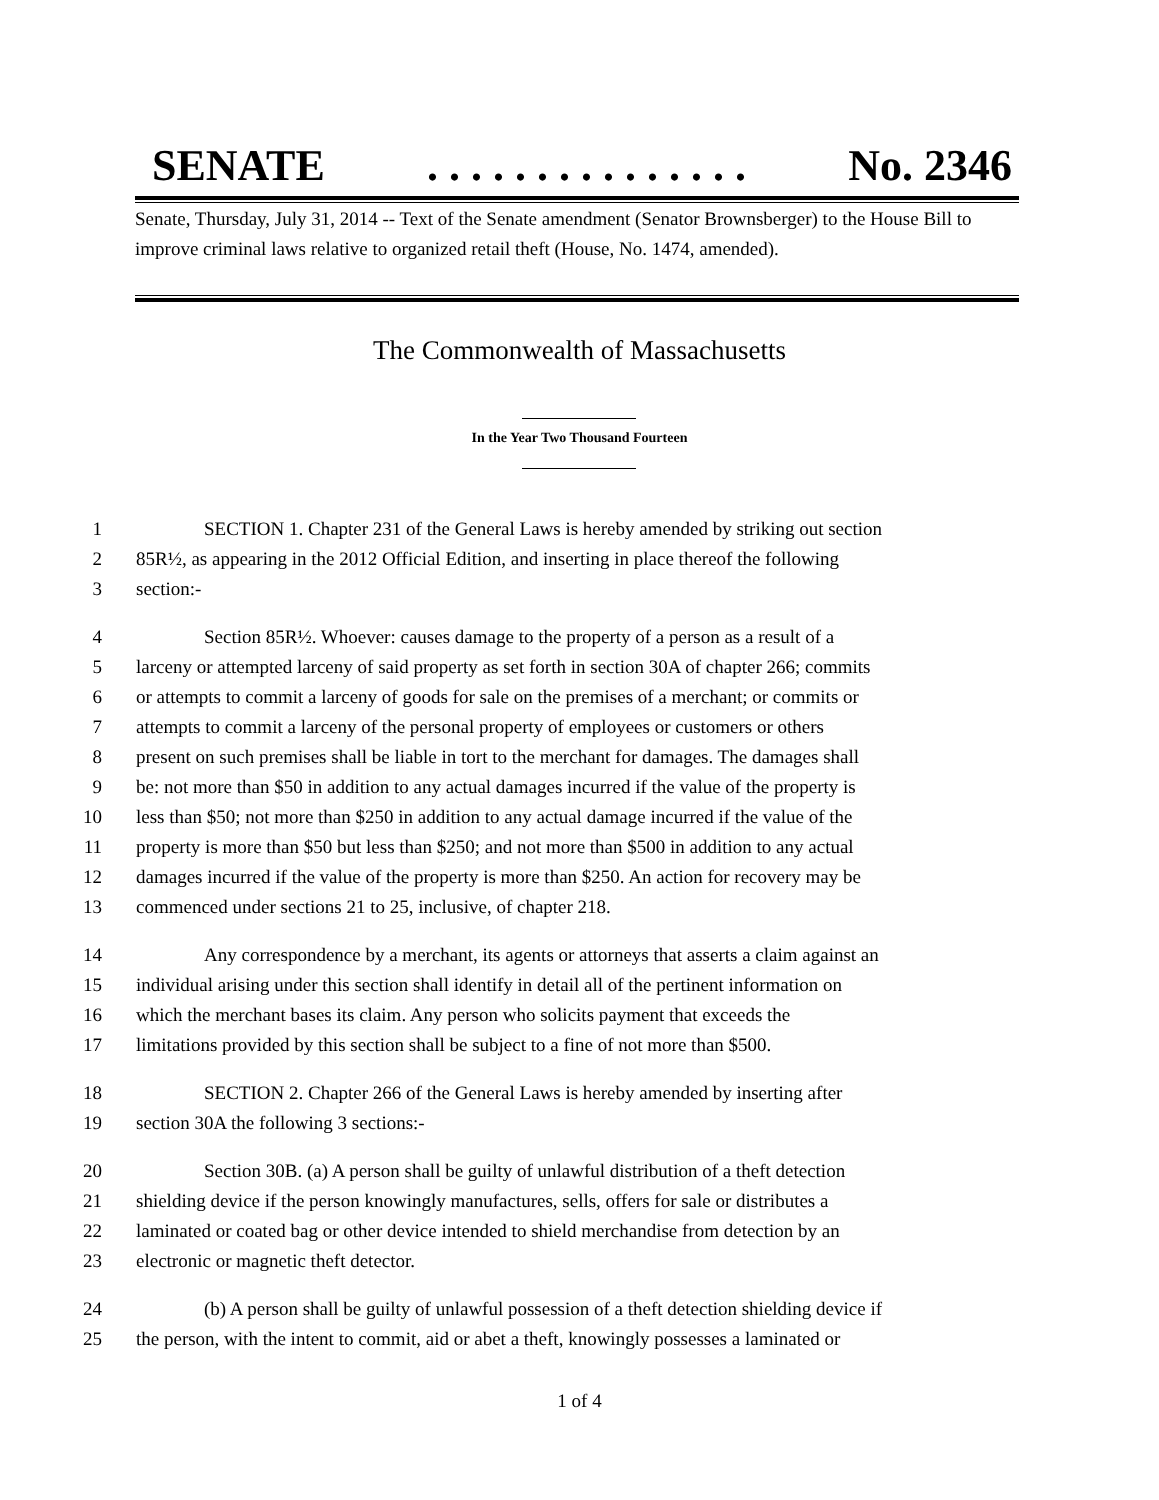SENATE. . . . . . . . . . . . . . . No. 2346
Senate, Thursday, July 31, 2014 -- Text of the Senate amendment (Senator Brownsberger) to the House Bill to improve criminal laws relative to organized retail theft (House, No. 1474, amended).
The Commonwealth of Massachusetts
In the Year Two Thousand Fourteen
1 SECTION 1. Chapter 231 of the General Laws is hereby amended by striking out section
2 85R½, as appearing in the 2012 Official Edition, and inserting in place thereof the following
3 section:-
4 Section 85R½. Whoever: causes damage to the property of a person as a result of a
5 larceny or attempted larceny of said property as set forth in section 30A of chapter 266; commits
6 or attempts to commit a larceny of goods for sale on the premises of a merchant; or commits or
7 attempts to commit a larceny of the personal property of employees or customers or others
8 present on such premises shall be liable in tort to the merchant for damages. The damages shall
9 be: not more than $50 in addition to any actual damages incurred if the value of the property is
10 less than $50; not more than $250 in addition to any actual damage incurred if the value of the
11 property is more than $50 but less than $250; and not more than $500 in addition to any actual
12 damages incurred if the value of the property is more than $250. An action for recovery may be
13 commenced under sections 21 to 25, inclusive, of chapter 218.
14 Any correspondence by a merchant, its agents or attorneys that asserts a claim against an
15 individual arising under this section shall identify in detail all of the pertinent information on
16 which the merchant bases its claim. Any person who solicits payment that exceeds the
17 limitations provided by this section shall be subject to a fine of not more than $500.
18 SECTION 2. Chapter 266 of the General Laws is hereby amended by inserting after
19 section 30A the following 3 sections:-
20 Section 30B. (a) A person shall be guilty of unlawful distribution of a theft detection
21 shielding device if the person knowingly manufactures, sells, offers for sale or distributes a
22 laminated or coated bag or other device intended to shield merchandise from detection by an
23 electronic or magnetic theft detector.
24 (b) A person shall be guilty of unlawful possession of a theft detection shielding device if
25 the person, with the intent to commit, aid or abet a theft, knowingly possesses a laminated or
1 of 4